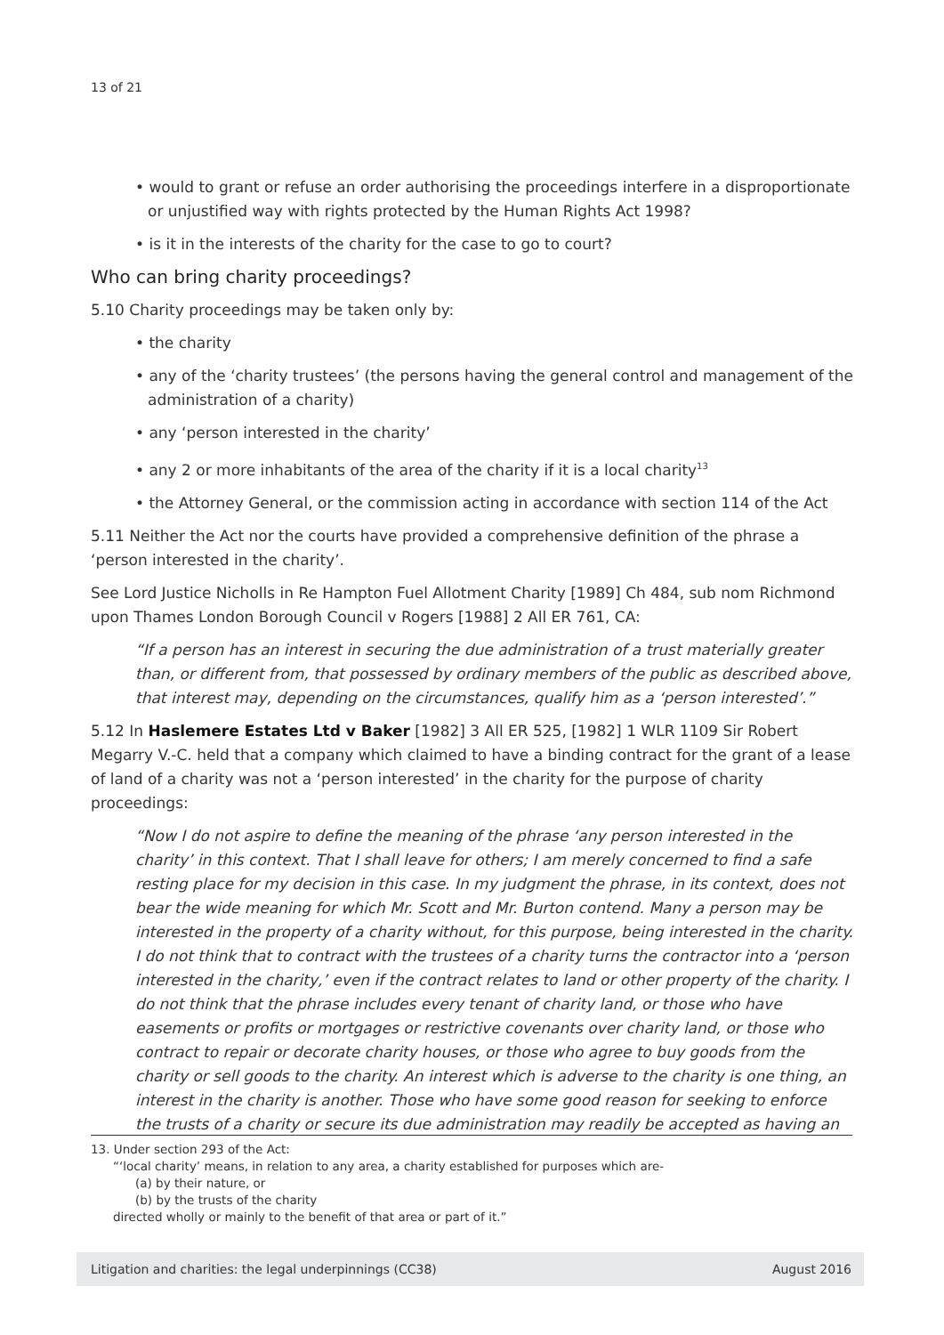13 of 21
• would to grant or refuse an order authorising the proceedings interfere in a disproportionate or unjustified way with rights protected by the Human Rights Act 1998?
• is it in the interests of the charity for the case to go to court?
Who can bring charity proceedings?
5.10 Charity proceedings may be taken only by:
• the charity
• any of the ‘charity trustees’ (the persons having the general control and management of the administration of a charity)
• any ‘person interested in the charity’
• any 2 or more inhabitants of the area of the charity if it is a local charity<sup>13</sup>
• the Attorney General, or the commission acting in accordance with section 114 of the Act
5.11 Neither the Act nor the courts have provided a comprehensive definition of the phrase a ‘person interested in the charity’.
See Lord Justice Nicholls in Re Hampton Fuel Allotment Charity [1989] Ch 484, sub nom Richmond upon Thames London Borough Council v Rogers [1988] 2 All ER 761, CA:
“If a person has an interest in securing the due administration of a trust materially greater than, or different from, that possessed by ordinary members of the public as described above, that interest may, depending on the circumstances, qualify him as a ‘person interested’.”
5.12 In Haslemere Estates Ltd v Baker [1982] 3 All ER 525, [1982] 1 WLR 1109 Sir Robert Megarry V.-C. held that a company which claimed to have a binding contract for the grant of a lease of land of a charity was not a ‘person interested’ in the charity for the purpose of charity proceedings:
“Now I do not aspire to define the meaning of the phrase ‘any person interested in the charity’ in this context. That I shall leave for others; I am merely concerned to find a safe resting place for my decision in this case. In my judgment the phrase, in its context, does not bear the wide meaning for which Mr. Scott and Mr. Burton contend. Many a person may be interested in the property of a charity without, for this purpose, being interested in the charity. I do not think that to contract with the trustees of a charity turns the contractor into a ‘person interested in the charity,’ even if the contract relates to land or other property of the charity. I do not think that the phrase includes every tenant of charity land, or those who have easements or profits or mortgages or restrictive covenants over charity land, or those who contract to repair or decorate charity houses, or those who agree to buy goods from the charity or sell goods to the charity. An interest which is adverse to the charity is one thing, an interest in the charity is another. Those who have some good reason for seeking to enforce the trusts of a charity or secure its due administration may readily be accepted as having an
13. Under section 293 of the Act:
“‘local charity’ means, in relation to any area, a charity established for purposes which are-
(a) by their nature, or
(b) by the trusts of the charity
directed wholly or mainly to the benefit of that area or part of it.”
Litigation and charities: the legal underpinnings (CC38) August 2016